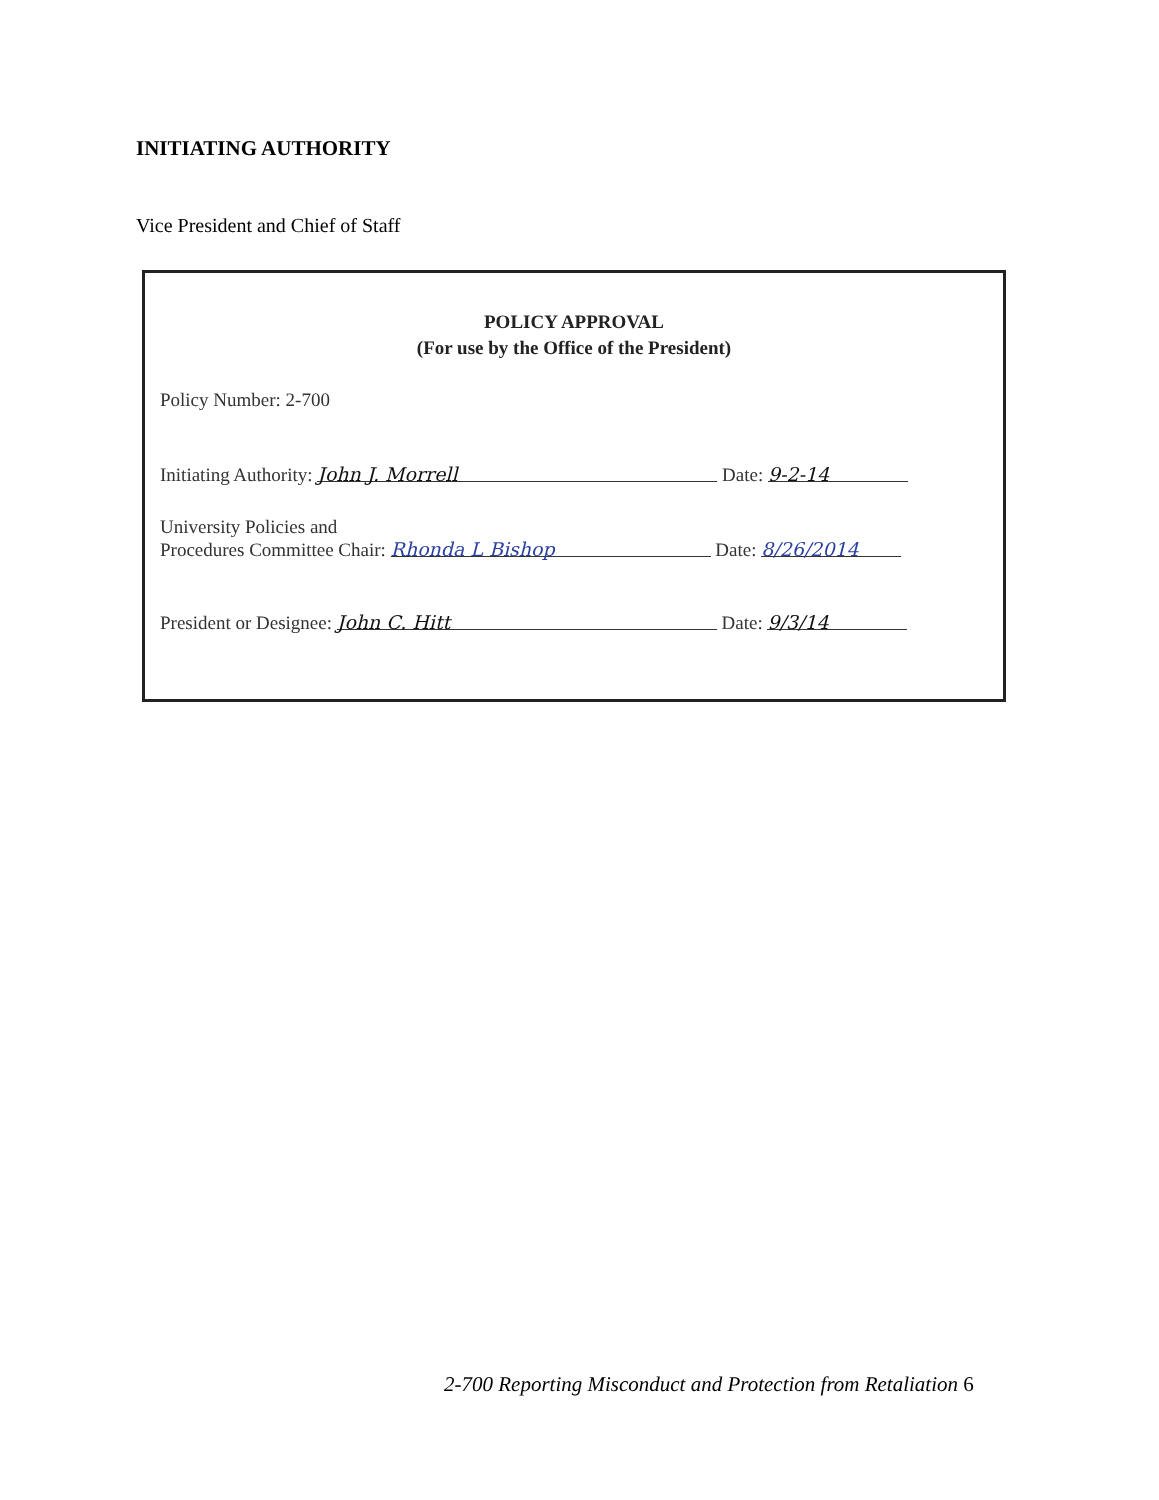INITIATING AUTHORITY
Vice President and Chief of Staff
POLICY APPROVAL
(For use by the Office of the President)
Policy Number: 2-700
Initiating Authority: John J. Morrell Date: 9-2-14
University Policies and
Procedures Committee Chair: Rhonda L Bishop Date: 8/26/2014
President or Designee: John C. Hitt Date: 9/3/14
2-700 Reporting Misconduct and Protection from Retaliation 6